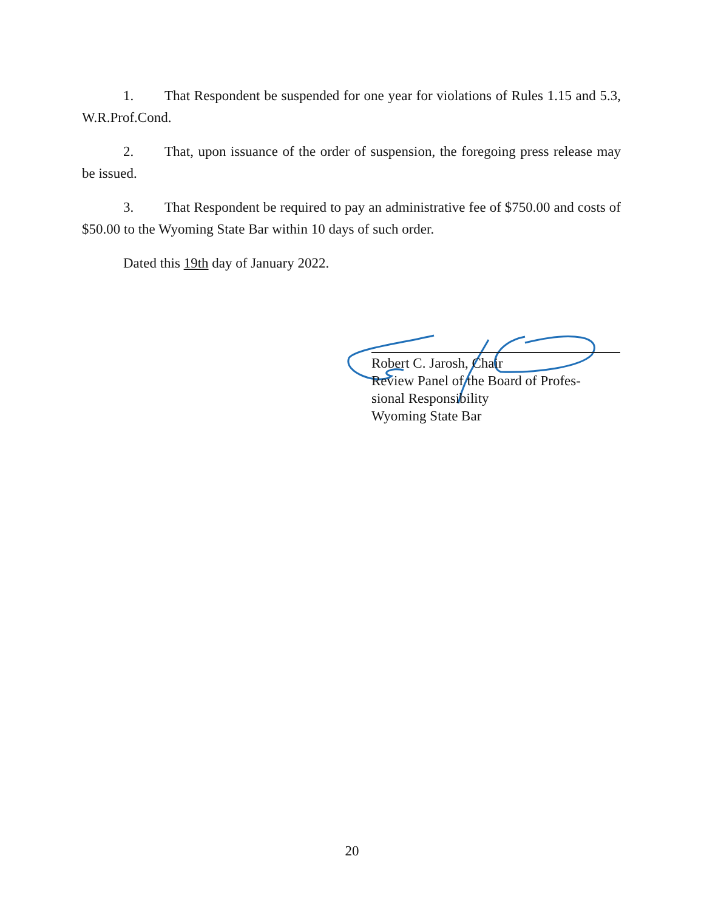1. That Respondent be suspended for one year for violations of Rules 1.15 and 5.3, W.R.Prof.Cond.
2. That, upon issuance of the order of suspension, the foregoing press release may be issued.
3. That Respondent be required to pay an administrative fee of $750.00 and costs of $50.00 to the Wyoming State Bar within 10 days of such order.
Dated this 19th day of January 2022.
Robert C. Jarosh, Chair
Review Panel of the Board of Profes-
sional Responsibility
Wyoming State Bar
20